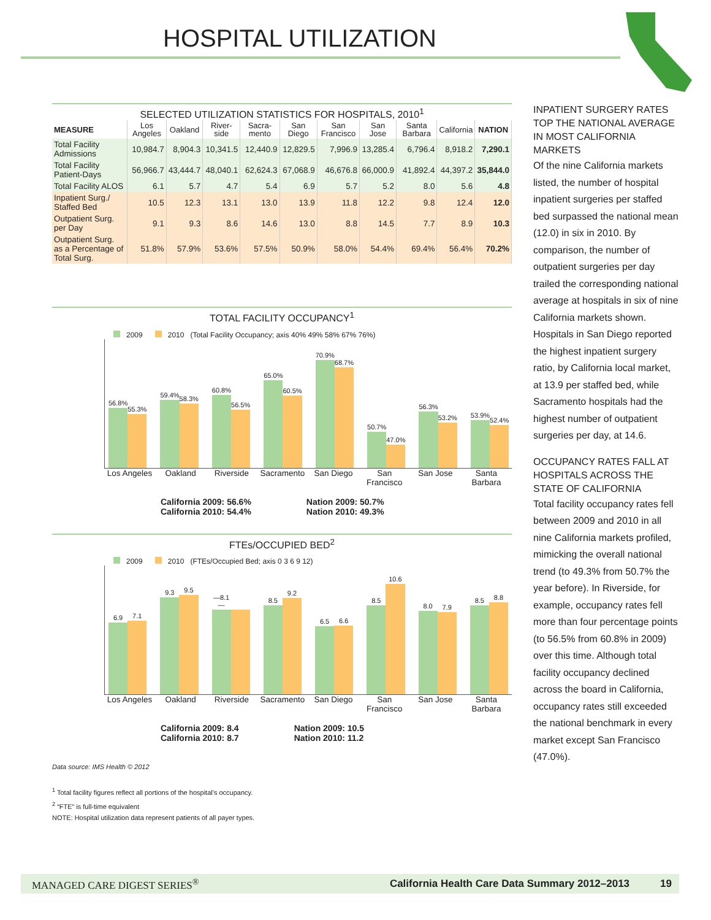HOSPITAL UTILIZATION
SELECTED UTILIZATION STATISTICS FOR HOSPITALS, 2010<sup>1</sup>
| MEASURE | Los Angeles | Oakland | River-side | Sacra-mento | San Diego | San Francisco | San Jose | Santa Barbara | California | NATION |
| --- | --- | --- | --- | --- | --- | --- | --- | --- | --- | --- |
| Total Facility Admissions | 10,984.7 | 8,904.3 | 10,341.5 | 12,440.9 | 12,829.5 | 7,996.9 | 13,285.4 | 6,796.4 | 8,918.2 | 7,290.1 |
| Total Facility Patient-Days | 56,966.7 | 43,444.7 | 48,040.1 | 62,624.3 | 67,068.9 | 46,676.8 | 66,000.9 | 41,892.4 | 44,397.2 | 35,844.0 |
| Total Facility ALOS | 6.1 | 5.7 | 4.7 | 5.4 | 6.9 | 5.7 | 5.2 | 8.0 | 5.6 | 4.8 |
| Inpatient Surg./ Staffed Bed | 10.5 | 12.3 | 13.1 | 13.0 | 13.9 | 11.8 | 12.2 | 9.8 | 12.4 | 12.0 |
| Outpatient Surg. per Day | 9.1 | 9.3 | 8.6 | 14.6 | 13.0 | 8.8 | 14.5 | 7.7 | 8.9 | 10.3 |
| Outpatient Surg. as a Percentage of Total Surg. | 51.8% | 57.9% | 53.6% | 57.5% | 50.9% | 58.0% | 54.4% | 69.4% | 56.4% | 70.2% |
TOTAL FACILITY OCCUPANCY<sup>1</sup>
2009 2010 (Total Facility Occupancy; axis 40% 49% 58% 67% 76%)
56.8%
55.3%
59.4%
58.3%
60.8%
56.5%
65.0%
60.5%
70.9%
68.7%
50.7%
47.0%
56.3%
53.2%
53.9%
52.4%
Los Angeles Oakland Riverside Sacramento San Diego San Francisco San Jose Santa Barbara
California 2009: 56.6%
California 2010: 54.4%
Nation 2009: 50.7%
Nation 2010: 49.3%
FTEs/OCCUPIED BED<sup>2</sup>
2009 2010 (FTEs/Occupied Bed; axis 0 3 6 9 12)
6.9
7.1
9.3
9.5
—8.1—
8.5
9.2
6.5
6.6
8.5
10.6
8.0
7.9
8.5
8.8
Los Angeles Oakland Riverside Sacramento San Diego San Francisco San Jose Santa Barbara
California 2009: 8.4
California 2010: 8.7
Nation 2009: 10.5
Nation 2010: 11.2
Data source: IMS Health © 2012
<sup>1</sup> Total facility figures reflect all portions of the hospital’s occupancy.
<sup>2</sup> “FTE” is full-time equivalent
NOTE: Hospital utilization data represent patients of all payer types.
INPATIENT SURGERY RATES TOP THE NATIONAL AVERAGE IN MOST CALIFORNIA MARKETS
Of the nine California markets listed, the number of hospital inpatient surgeries per staffed bed surpassed the national mean (12.0) in six in 2010. By comparison, the number of outpatient surgeries per day trailed the corresponding national average at hospitals in six of nine California markets shown. Hospitals in San Diego reported the highest inpatient surgery ratio, by California local market, at 13.9 per staffed bed, while Sacramento hospitals had the highest number of outpatient surgeries per day, at 14.6.
OCCUPANCY RATES FALL AT HOSPITALS ACROSS THE STATE OF CALIFORNIA
Total facility occupancy rates fell between 2009 and 2010 in all nine California markets profiled, mimicking the overall national trend (to 49.3% from 50.7% the year before). In Riverside, for example, occupancy rates fell more than four percentage points (to 56.5% from 60.8% in 2009) over this time. Although total facility occupancy declined across the board in California, occupancy rates still exceeded the national benchmark in every market except San Francisco (47.0%).
MANAGED CARE DIGEST SERIES<sup>®</sup> California Health Care Data Summary 2012–2013 19